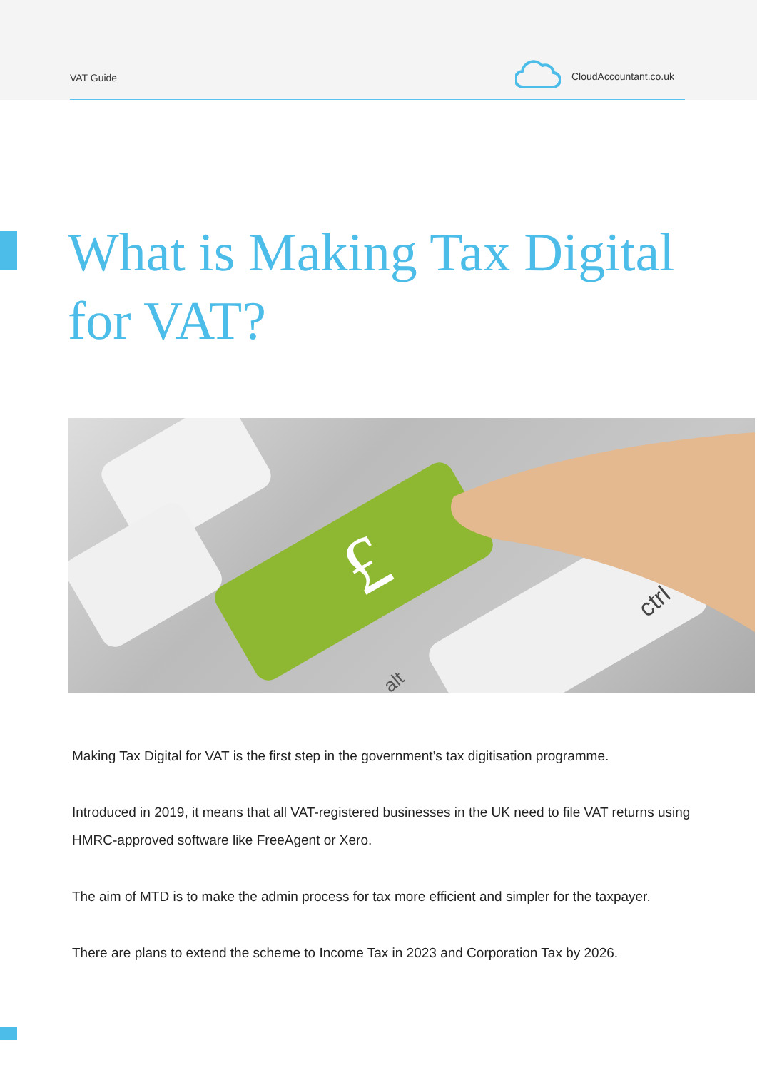VAT Guide CloudAccountant.co.uk
What is Making Tax Digital for VAT?
£
ctrl
alt
Making Tax Digital for VAT is the first step in the government’s tax digitisation programme.
Introduced in 2019, it means that all VAT-registered businesses in the UK need to file VAT returns using HMRC-approved software like FreeAgent or Xero.
The aim of MTD is to make the admin process for tax more efficient and simpler for the taxpayer.
There are plans to extend the scheme to Income Tax in 2023 and Corporation Tax by 2026.